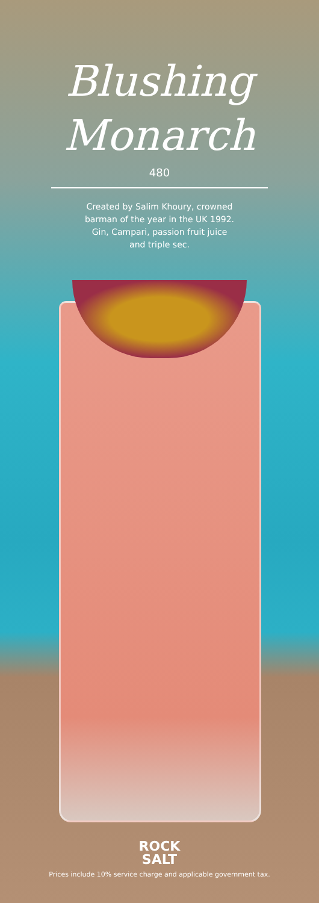Blushing
Monarch
480
Created by Salim Khoury, crowned
barman of the year in the UK 1992.
Gin, Campari, passion fruit juice
and triple sec.
ROCK
SALT
Prices include 10% service charge and applicable government tax.